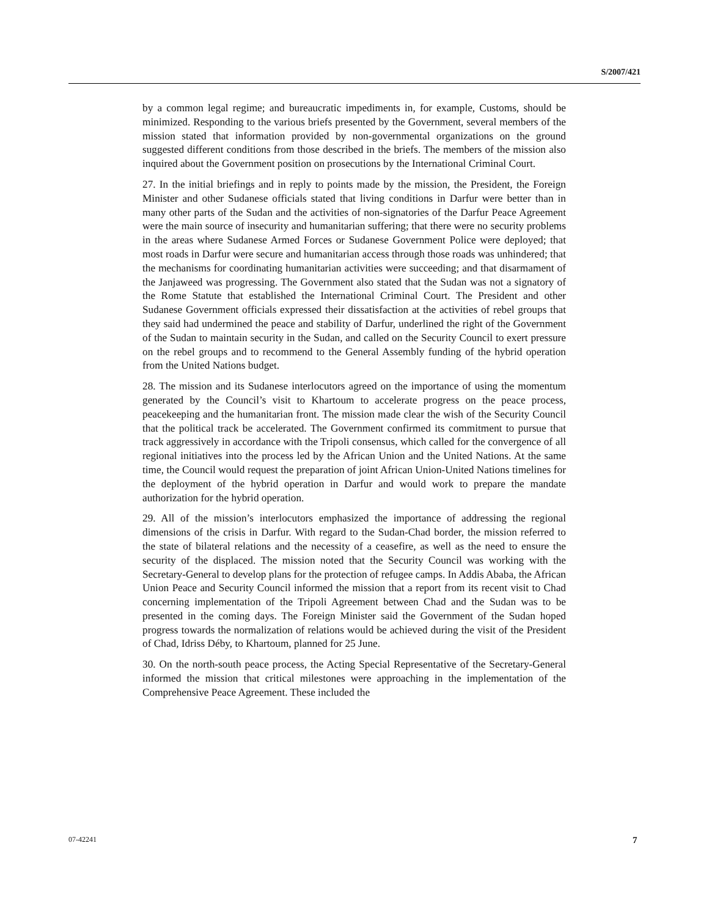S/2007/421
by a common legal regime; and bureaucratic impediments in, for example, Customs, should be minimized. Responding to the various briefs presented by the Government, several members of the mission stated that information provided by non-governmental organizations on the ground suggested different conditions from those described in the briefs. The members of the mission also inquired about the Government position on prosecutions by the International Criminal Court.
27. In the initial briefings and in reply to points made by the mission, the President, the Foreign Minister and other Sudanese officials stated that living conditions in Darfur were better than in many other parts of the Sudan and the activities of non-signatories of the Darfur Peace Agreement were the main source of insecurity and humanitarian suffering; that there were no security problems in the areas where Sudanese Armed Forces or Sudanese Government Police were deployed; that most roads in Darfur were secure and humanitarian access through those roads was unhindered; that the mechanisms for coordinating humanitarian activities were succeeding; and that disarmament of the Janjaweed was progressing. The Government also stated that the Sudan was not a signatory of the Rome Statute that established the International Criminal Court. The President and other Sudanese Government officials expressed their dissatisfaction at the activities of rebel groups that they said had undermined the peace and stability of Darfur, underlined the right of the Government of the Sudan to maintain security in the Sudan, and called on the Security Council to exert pressure on the rebel groups and to recommend to the General Assembly funding of the hybrid operation from the United Nations budget.
28. The mission and its Sudanese interlocutors agreed on the importance of using the momentum generated by the Council’s visit to Khartoum to accelerate progress on the peace process, peacekeeping and the humanitarian front. The mission made clear the wish of the Security Council that the political track be accelerated. The Government confirmed its commitment to pursue that track aggressively in accordance with the Tripoli consensus, which called for the convergence of all regional initiatives into the process led by the African Union and the United Nations. At the same time, the Council would request the preparation of joint African Union-United Nations timelines for the deployment of the hybrid operation in Darfur and would work to prepare the mandate authorization for the hybrid operation.
29. All of the mission’s interlocutors emphasized the importance of addressing the regional dimensions of the crisis in Darfur. With regard to the Sudan-Chad border, the mission referred to the state of bilateral relations and the necessity of a ceasefire, as well as the need to ensure the security of the displaced. The mission noted that the Security Council was working with the Secretary-General to develop plans for the protection of refugee camps. In Addis Ababa, the African Union Peace and Security Council informed the mission that a report from its recent visit to Chad concerning implementation of the Tripoli Agreement between Chad and the Sudan was to be presented in the coming days. The Foreign Minister said the Government of the Sudan hoped progress towards the normalization of relations would be achieved during the visit of the President of Chad, Idriss Déby, to Khartoum, planned for 25 June.
30. On the north-south peace process, the Acting Special Representative of the Secretary-General informed the mission that critical milestones were approaching in the implementation of the Comprehensive Peace Agreement. These included the
07-42241 7